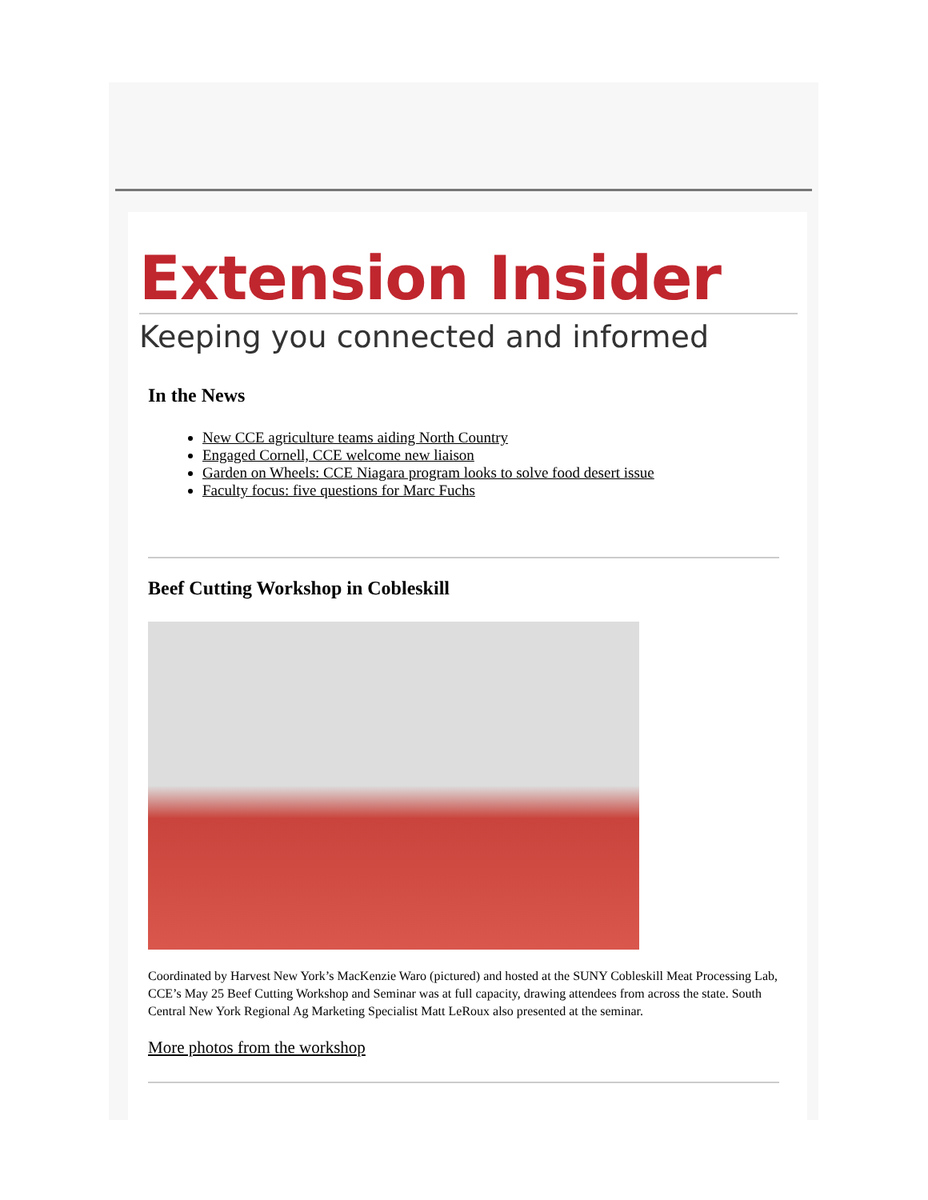Extension Insider
Keeping you connected and informed
In the News
New CCE agriculture teams aiding North Country
Engaged Cornell, CCE welcome new liaison
Garden on Wheels: CCE Niagara program looks to solve food desert issue
Faculty focus: five questions for Marc Fuchs
Beef Cutting Workshop in Cobleskill
Coordinated by Harvest New York’s MacKenzie Waro (pictured) and hosted at the SUNY Cobleskill Meat Processing Lab, CCE’s May 25 Beef Cutting Workshop and Seminar was at full capacity, drawing attendees from across the state. South Central New York Regional Ag Marketing Specialist Matt LeRoux also presented at the seminar.
More photos from the workshop